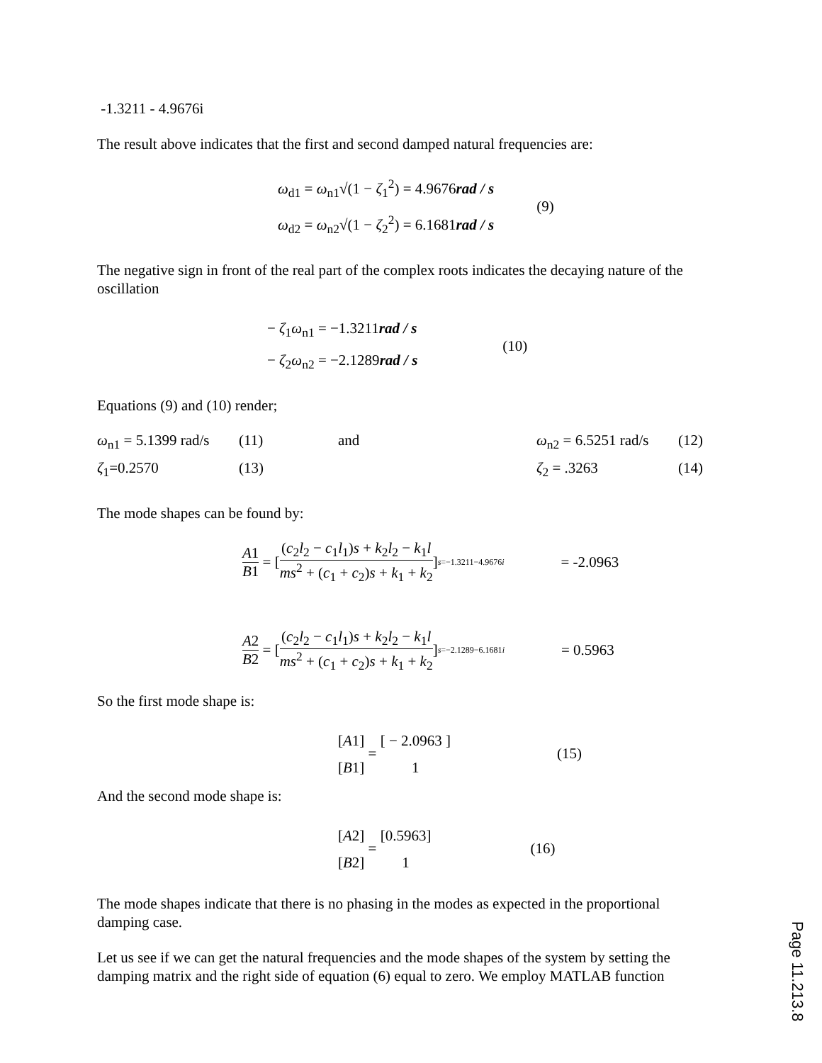-1.3211 - 4.9676i
The result above indicates that the first and second damped natural frequencies are:
ω<sub>d1</sub> = ω<sub>n1</sub>√(1 − ζ<sub>1</sub><sup>2</sup>) = 4.9676rad / s
ω<sub>d2</sub> = ω<sub>n2</sub>√(1 − ζ<sub>2</sub><sup>2</sup>) = 6.1681rad / s
(9)
The negative sign in front of the real part of the complex roots indicates the decaying nature of the oscillation
− ζ<sub>1</sub>ω<sub>n1</sub> = −1.3211rad / s
− ζ<sub>2</sub>ω<sub>n2</sub> = −2.1289rad / s
(10)
Equations (9) and (10) render;
ω<sub>n1</sub> = 5.1399 rad/s
(11)
and
ω<sub>n2</sub> = 6.5251 rad/s
(12)
ζ<sub>1</sub>=0.2570
(13)
ζ<sub>2</sub> = .3263
(14)
The mode shapes can be found by:
A1 B1 = [ (c<sub>2</sub>l<sub>2</sub> − c<sub>1</sub>l<sub>1</sub>)s + k<sub>2</sub>l<sub>2</sub> − k<sub>1</sub>l ms<sup>2</sup> + (c<sub>1</sub> + c<sub>2</sub>)s + k<sub>1</sub> + k<sub>2</sub> ]<sub>s=−1.3211−4.9676i</sub> = -2.0963
A2 B2 = [ (c<sub>2</sub>l<sub>2</sub> − c<sub>1</sub>l<sub>1</sub>)s + k<sub>2</sub>l<sub>2</sub> − k<sub>1</sub>l ms<sup>2</sup> + (c<sub>1</sub> + c<sub>2</sub>)s + k<sub>1</sub> + k<sub>2</sub> ]<sub>s=−2.1289−6.1681i</sub> = 0.5963
So the first mode shape is:
[A1]
[B1]
=
[ − 2.0963 ]
1
(15)
And the second mode shape is:
[A2]
[B2]
=
[0.5963]
1
(16)
The mode shapes indicate that there is no phasing in the modes as expected in the proportional damping case.
Let us see if we can get the natural frequencies and the mode shapes of the system by setting the damping matrix and the right side of equation (6) equal to zero. We employ MATLAB function
Page 11.213.8